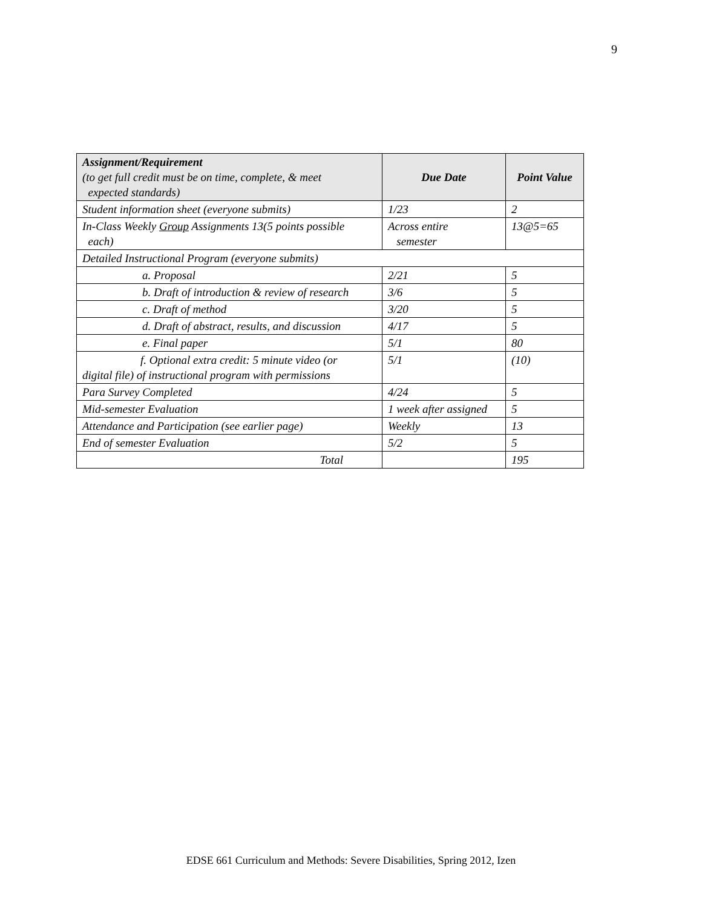9
| Assignment/Requirement (to get full credit must be on time, complete, & meet expected standards) | Due Date | Point Value |
| --- | --- | --- |
| Student information sheet (everyone submits) | 1/23 | 2 |
| In-Class Weekly Group Assignments 13(5 points possible each) | Across entire semester | 13@5=65 |
| Detailed Instructional Program (everyone submits) | | |
| a. Proposal | 2/21 | 5 |
| b. Draft of introduction & review of research | 3/6 | 5 |
| c. Draft of method | 3/20 | 5 |
| d. Draft of abstract, results, and discussion | 4/17 | 5 |
| e. Final paper | 5/1 | 80 |
| f. Optional extra credit: 5 minute video (or digital file) of instructional program with permissions | 5/1 | (10) |
| Para Survey Completed | 4/24 | 5 |
| Mid-semester Evaluation | 1 week after assigned | 5 |
| Attendance and Participation (see earlier page) | Weekly | 13 |
| End of semester Evaluation | 5/2 | 5 |
| Total | | 195 |
EDSE 661 Curriculum and Methods: Severe Disabilities, Spring 2012, Izen